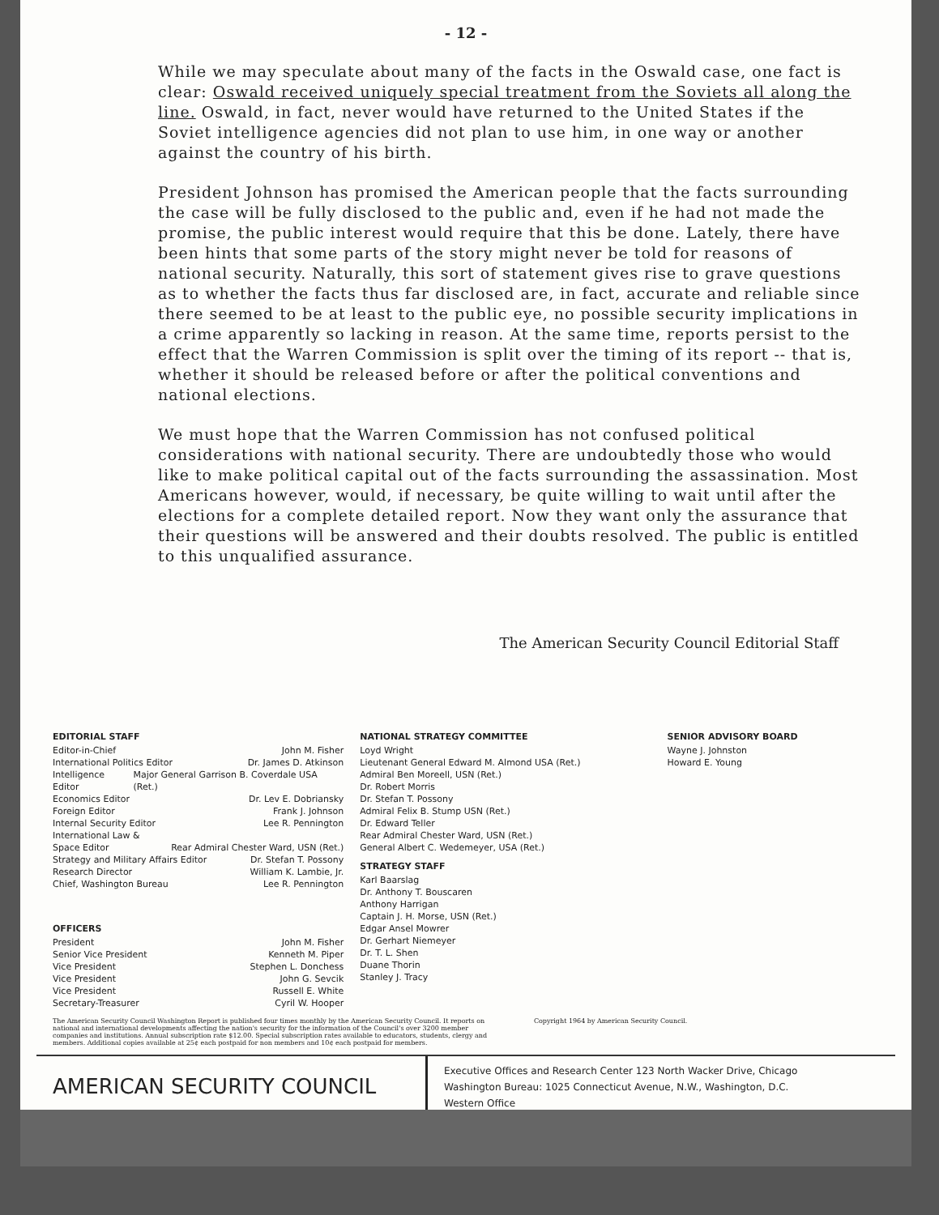- 12 -
While we may speculate about many of the facts in the Oswald case, one fact is clear: Oswald received uniquely special treatment from the Soviets all along the line. Oswald, in fact, never would have returned to the United States if the Soviet intelligence agencies did not plan to use him, in one way or another against the country of his birth.
President Johnson has promised the American people that the facts surrounding the case will be fully disclosed to the public and, even if he had not made the promise, the public interest would require that this be done. Lately, there have been hints that some parts of the story might never be told for reasons of national security. Naturally, this sort of statement gives rise to grave questions as to whether the facts thus far disclosed are, in fact, accurate and reliable since there seemed to be at least to the public eye, no possible security implications in a crime apparently so lacking in reason. At the same time, reports persist to the effect that the Warren Commission is split over the timing of its report -- that is, whether it should be released before or after the political conventions and national elections.
We must hope that the Warren Commission has not confused political considerations with national security. There are undoubtedly those who would like to make political capital out of the facts surrounding the assassination. Most Americans however, would, if necessary, be quite willing to wait until after the elections for a complete detailed report. Now they want only the assurance that their questions will be answered and their doubts resolved. The public is entitled to this unqualified assurance.
The American Security Council Editorial Staff
EDITORIAL STAFF
Editor-in-Chief John M. Fisher
International Politics Editor Dr. James D. Atkinson
Intelligence Editor Major General Garrison B. Coverdale USA (Ret.)
Economics Editor Dr. Lev E. Dobriansky
Foreign Editor Frank J. Johnson
Internal Security Editor Lee R. Pennington
International Law &
Space Editor Rear Admiral Chester Ward, USN (Ret.)
Strategy and Military Affairs Editor Dr. Stefan T. Possony
Research Director William K. Lambie, Jr.
Chief, Washington Bureau Lee R. Pennington
OFFICERS
President John M. Fisher
Senior Vice President Kenneth M. Piper
Vice President Stephen L. Donchess
Vice President John G. Sevcik
Vice President Russell E. White
Secretary-Treasurer Cyril W. Hooper
NATIONAL STRATEGY COMMITTEE
Loyd Wright
Lieutenant General Edward M. Almond USA (Ret.)
Admiral Ben Moreell, USN (Ret.)
Dr. Robert Morris
Dr. Stefan T. Possony
Admiral Felix B. Stump USN (Ret.)
Dr. Edward Teller
Rear Admiral Chester Ward, USN (Ret.)
General Albert C. Wedemeyer, USA (Ret.)
STRATEGY STAFF
Karl Baarslag
Dr. Anthony T. Bouscaren
Anthony Harrigan
Captain J. H. Morse, USN (Ret.)
Edgar Ansel Mowrer
Dr. Gerhart Niemeyer
Dr. T. L. Shen
Duane Thorin
Stanley J. Tracy
SENIOR ADVISORY BOARD
Wayne J. Johnston
Howard E. Young
The American Security Council Washington Report is published four times monthly by the American Security Council. It reports on national and international developments affecting the nation's security for the information of the Council's over 3200 member companies and institutions. Annual subscription rate $12.00. Special subscription rates available to educators, students, clergy and members. Additional copies available at 25¢ each postpaid for non members and 10¢ each postpaid for members.
Copyright 1964 by American Security Council.
AMERICAN SECURITY COUNCIL
Executive Offices and Research Center 123 North Wacker Drive, Chicago
Washington Bureau: 1025 Connecticut Avenue, N.W., Washington, D.C.
Western Office